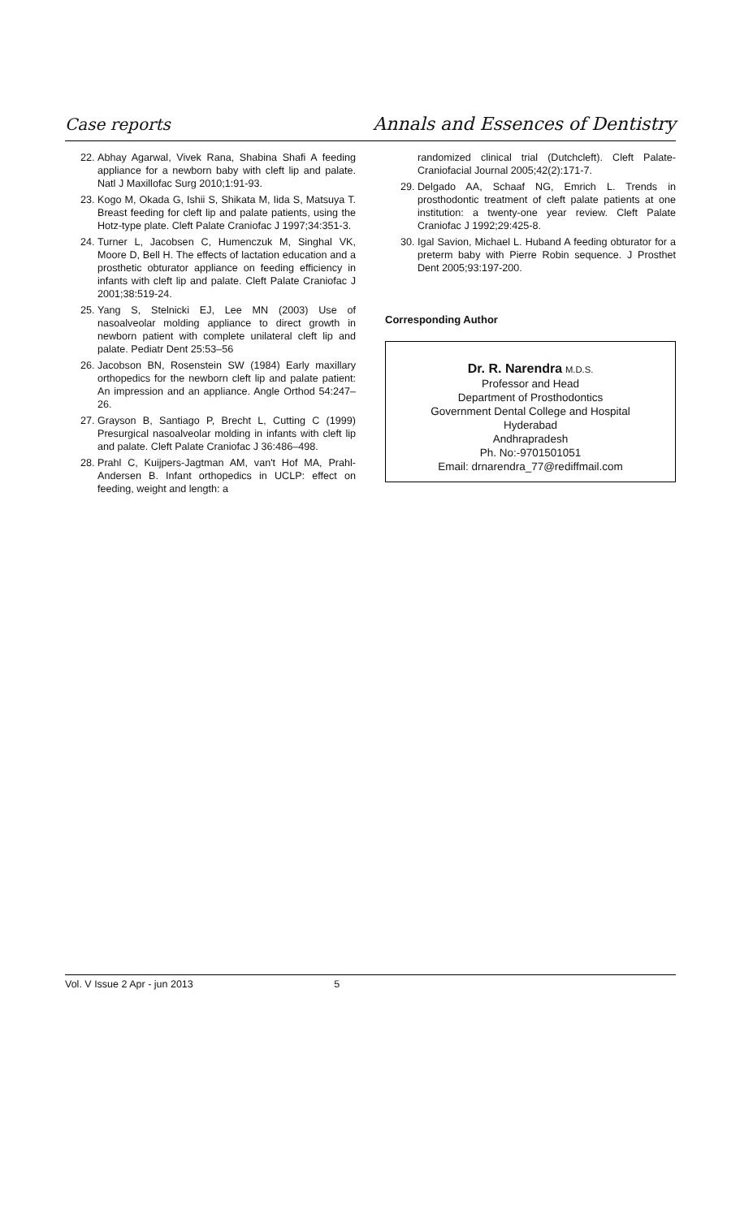Case reports Annals and Essences of Dentistry
22. Abhay Agarwal, Vivek Rana, Shabina Shafi A feeding appliance for a newborn baby with cleft lip and palate. Natl J Maxillofac Surg 2010;1:91-93.
23. Kogo M, Okada G, Ishii S, Shikata M, Iida S, Matsuya T. Breast feeding for cleft lip and palate patients, using the Hotz-type plate. Cleft Palate Craniofac J 1997;34:351-3.
24. Turner L, Jacobsen C, Humenczuk M, Singhal VK, Moore D, Bell H. The effects of lactation education and a prosthetic obturator appliance on feeding efficiency in infants with cleft lip and palate. Cleft Palate Craniofac J 2001;38:519-24.
25. Yang S, Stelnicki EJ, Lee MN (2003) Use of nasoalveolar molding appliance to direct growth in newborn patient with complete unilateral cleft lip and palate. Pediatr Dent 25:53–56
26. Jacobson BN, Rosenstein SW (1984) Early maxillary orthopedics for the newborn cleft lip and palate patient: An impression and an appliance. Angle Orthod 54:247–26.
27. Grayson B, Santiago P, Brecht L, Cutting C (1999) Presurgical nasoalveolar molding in infants with cleft lip and palate. Cleft Palate Craniofac J 36:486–498.
28. Prahl C, Kuijpers-Jagtman AM, van't Hof MA, Prahl-Andersen B. Infant orthopedics in UCLP: effect on feeding, weight and length: a
randomized clinical trial (Dutchcleft). Cleft Palate-Craniofacial Journal 2005;42(2):171-7.
29. Delgado AA, Schaaf NG, Emrich L. Trends in prosthodontic treatment of cleft palate patients at one institution: a twenty-one year review. Cleft Palate Craniofac J 1992;29:425-8.
30. Igal Savion, Michael L. Huband A feeding obturator for a preterm baby with Pierre Robin sequence. J Prosthet Dent 2005;93:197-200.
Corresponding Author
Dr. R. Narendra M.D.S.
Professor and Head
Department of Prosthodontics
Government Dental College and Hospital
Hyderabad
Andhrapradesh
Ph. No:-9701501051
Email: drnarendra_77@rediffmail.com
Vol. V Issue 2 Apr - jun 2013 5